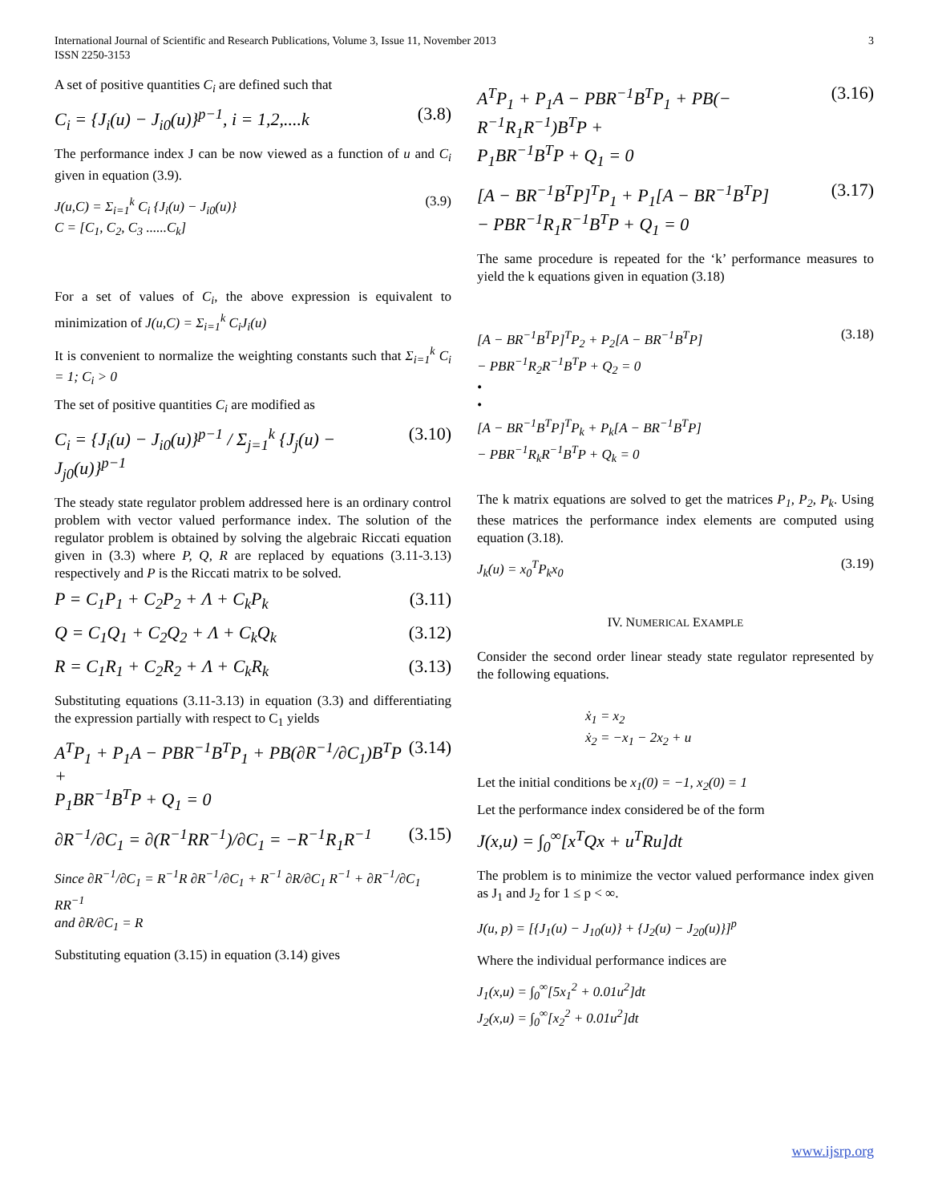3 International Journal of Scientific and Research Publications, Volume 3, Issue 11, November 2013
ISSN 2250-3153
A set of positive quantities C<sub>i</sub> are defined such that
C<sub>i</sub> = {J<sub>i</sub>(u) − J<sub>i0</sub>(u)}<sup>p−1</sup>, i = 1,2,....k (3.8)
The performance index J can be now viewed as a function of u and C<sub>i</sub> given in equation (3.9).
J(u,C) = Σ<sub>i=1</sub><sup>k</sup> C<sub>i</sub> {J<sub>i</sub>(u) − J<sub>i0</sub>(u)}
C = [C<sub>1</sub>, C<sub>2</sub>, C<sub>3</sub> ......C<sub>k</sub>] (3.9)
For a set of values of C<sub>i</sub>, the above expression is equivalent to minimization of J(u,C) = Σ<sub>i=1</sub><sup>k</sup> C<sub>i</sub>J<sub>i</sub>(u)
It is convenient to normalize the weighting constants such that Σ<sub>i=1</sub><sup>k</sup> C<sub>i</sub> = 1; C<sub>i</sub> > 0
The set of positive quantities C<sub>i</sub> are modified as
C<sub>i</sub> = {J<sub>i</sub>(u) − J<sub>i0</sub>(u)}<sup>p−1</sup> / Σ<sub>j=1</sub><sup>k</sup> {J<sub>j</sub>(u) − J<sub>j0</sub>(u)}<sup>p−1</sup> (3.10)
The steady state regulator problem addressed here is an ordinary control problem with vector valued performance index. The solution of the regulator problem is obtained by solving the algebraic Riccati equation given in (3.3) where P, Q, R are replaced by equations (3.11-3.13) respectively and P is the Riccati matrix to be solved.
P = C<sub>1</sub>P<sub>1</sub> + C<sub>2</sub>P<sub>2</sub> + Λ + C<sub>k</sub>P<sub>k</sub> (3.11)
Q = C<sub>1</sub>Q<sub>1</sub> + C<sub>2</sub>Q<sub>2</sub> + Λ + C<sub>k</sub>Q<sub>k</sub> (3.12)
R = C<sub>1</sub>R<sub>1</sub> + C<sub>2</sub>R<sub>2</sub> + Λ + C<sub>k</sub>R<sub>k</sub> (3.13)
Substituting equations (3.11-3.13) in equation (3.3) and differentiating the expression partially with respect to C<sub>1</sub> yields
A<sup>T</sup>P<sub>1</sub> + P<sub>1</sub>A − PBR<sup>−1</sup>B<sup>T</sup>P<sub>1</sub> + PB(∂R<sup>−1</sup>/∂C<sub>1</sub>)B<sup>T</sup>P +
P<sub>1</sub>BR<sup>−1</sup>B<sup>T</sup>P + Q<sub>1</sub> = 0 (3.14)
∂R<sup>−1</sup>/∂C<sub>1</sub> = ∂(R<sup>−1</sup>RR<sup>−1</sup>)/∂C<sub>1</sub> = −R<sup>−1</sup>R<sub>1</sub>R<sup>−1</sup> (3.15)
Since ∂R<sup>−1</sup>/∂C<sub>1</sub> = R<sup>−1</sup>R ∂R<sup>−1</sup>/∂C<sub>1</sub> + R<sup>−1</sup> ∂R/∂C<sub>1</sub> R<sup>−1</sup> + ∂R<sup>−1</sup>/∂C<sub>1</sub> RR<sup>−1</sup>
and ∂R/∂C<sub>1</sub> = R
Substituting equation (3.15) in equation (3.14) gives
A<sup>T</sup>P<sub>1</sub> + P<sub>1</sub>A − PBR<sup>−1</sup>B<sup>T</sup>P<sub>1</sub> + PB(− R<sup>−1</sup>R<sub>1</sub>R<sup>−1</sup>)B<sup>T</sup>P +
P<sub>1</sub>BR<sup>−1</sup>B<sup>T</sup>P + Q<sub>1</sub> = 0 (3.16)
[A − BR<sup>−1</sup>B<sup>T</sup>P]<sup>T</sup>P<sub>1</sub> + P<sub>1</sub>[A − BR<sup>−1</sup>B<sup>T</sup>P]
− PBR<sup>−1</sup>R<sub>1</sub>R<sup>−1</sup>B<sup>T</sup>P + Q<sub>1</sub> = 0 (3.17)
The same procedure is repeated for the ‘k’ performance measures to yield the k equations given in equation (3.18)
[A − BR<sup>−1</sup>B<sup>T</sup>P]<sup>T</sup>P<sub>2</sub> + P<sub>2</sub>[A − BR<sup>−1</sup>B<sup>T</sup>P]
− PBR<sup>−1</sup>R<sub>2</sub>R<sup>−1</sup>B<sup>T</sup>P + Q<sub>2</sub> = 0
•
•
[A − BR<sup>−1</sup>B<sup>T</sup>P]<sup>T</sup>P<sub>k</sub> + P<sub>k</sub>[A − BR<sup>−1</sup>B<sup>T</sup>P]
− PBR<sup>−1</sup>R<sub>k</sub>R<sup>−1</sup>B<sup>T</sup>P + Q<sub>k</sub> = 0 (3.18)
The k matrix equations are solved to get the matrices P<sub>1</sub>, P<sub>2</sub>, P<sub>k</sub>. Using these matrices the performance index elements are computed using equation (3.18).
J<sub>k</sub>(u) = x<sub>0</sub><sup>T</sup>P<sub>k</sub>x<sub>0</sub> (3.19)
IV. NUMERICAL EXAMPLE
Consider the second order linear steady state regulator represented by the following equations.
ẋ<sub>1</sub> = x<sub>2</sub>
ẋ<sub>2</sub> = −x<sub>1</sub> − 2x<sub>2</sub> + u
Let the initial conditions be x<sub>1</sub>(0) = −1, x<sub>2</sub>(0) = 1
Let the performance index considered be of the form
J(x,u) = ∫<sub>0</sub><sup>∞</sup>[x<sup>T</sup>Qx + u<sup>T</sup>Ru]dt
The problem is to minimize the vector valued performance index given as J<sub>1</sub> and J<sub>2</sub> for 1 ≤ p < ∞.
J(u, p) = [{J<sub>1</sub>(u) − J<sub>10</sub>(u)} + {J<sub>2</sub>(u) − J<sub>20</sub>(u)}]<sup>p</sup>
Where the individual performance indices are
J<sub>1</sub>(x,u) = ∫<sub>0</sub><sup>∞</sup>[5x<sub>1</sub><sup>2</sup> + 0.01u<sup>2</sup>]dt
J<sub>2</sub>(x,u) = ∫<sub>0</sub><sup>∞</sup>[x<sub>2</sub><sup>2</sup> + 0.01u<sup>2</sup>]dt
www.ijsrp.org